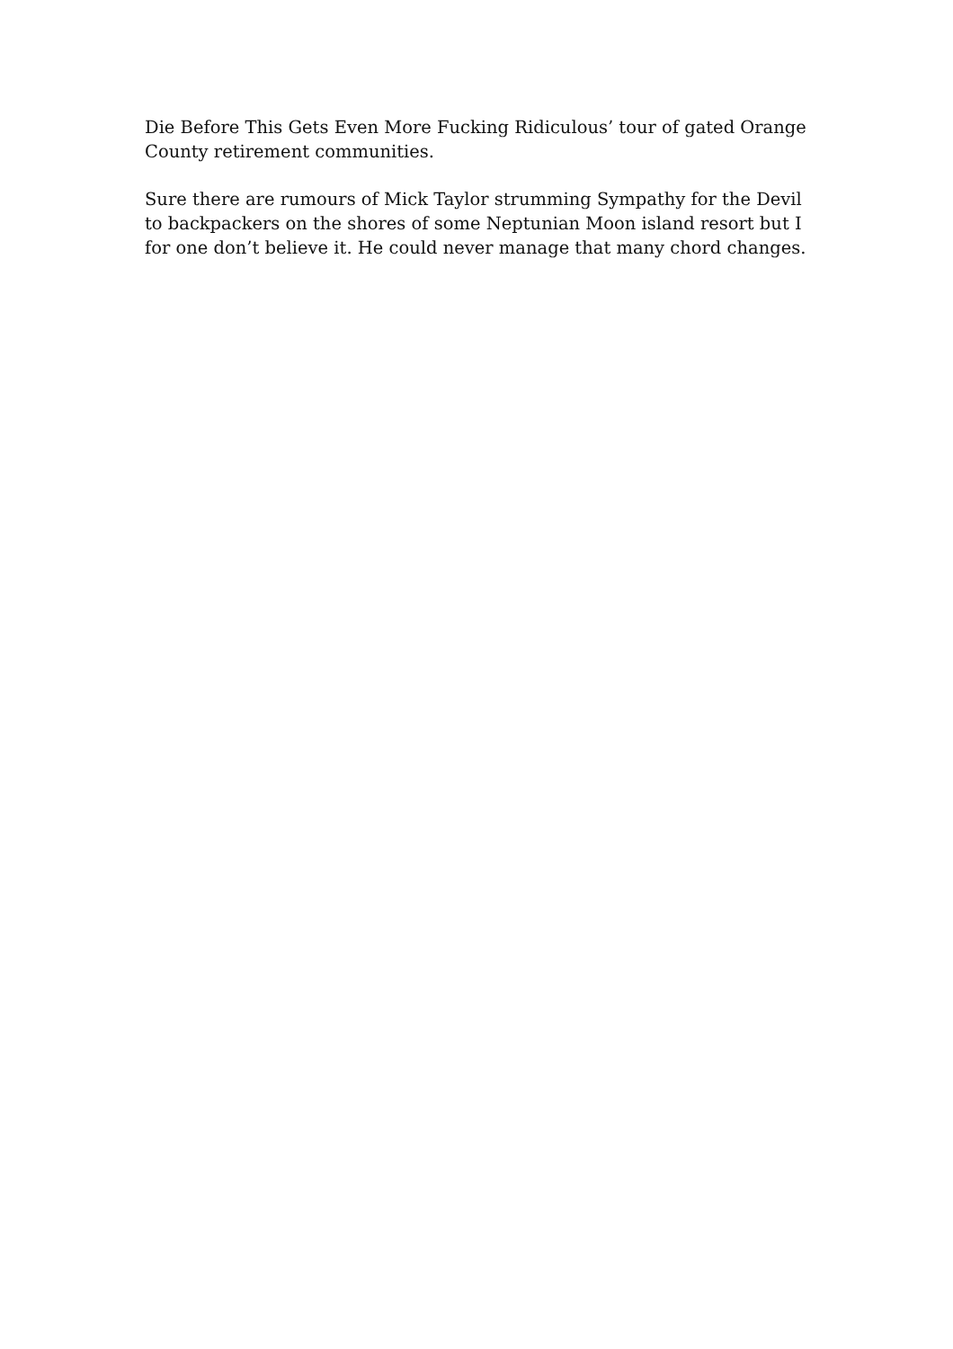Die Before This Gets Even More Fucking Ridiculous’ tour of gated Orange County retirement communities.
Sure there are rumours of Mick Taylor strumming Sympathy for the Devil to backpackers on the shores of some Neptunian Moon island resort but I for one don’t believe it. He could never manage that many chord changes.